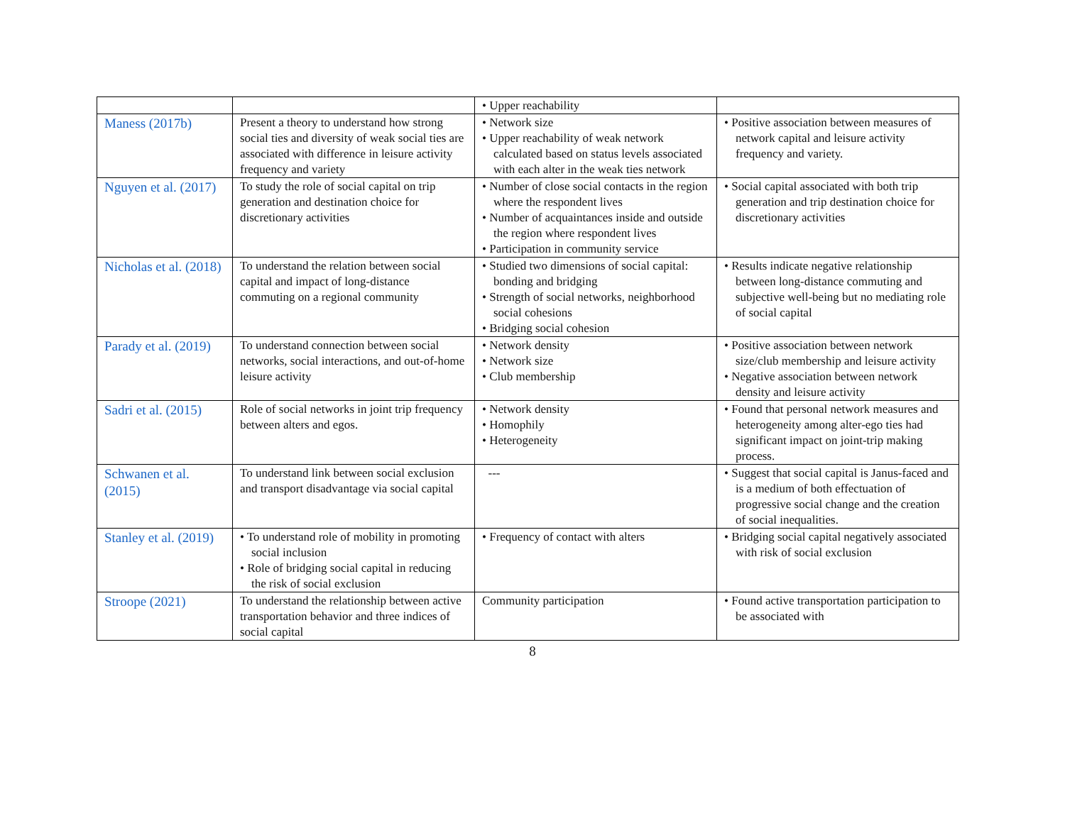| | | • Upper reachability | |
| Maness (2017b) | Present a theory to understand how strong social ties and diversity of weak social ties are associated with difference in leisure activity frequency and variety | • Network size • Upper reachability of weak network calculated based on status levels associated with each alter in the weak ties network | • Positive association between measures of network capital and leisure activity frequency and variety. |
| Nguyen et al. (2017) | To study the role of social capital on trip generation and destination choice for discretionary activities | • Number of close social contacts in the region where the respondent lives • Number of acquaintances inside and outside the region where respondent lives • Participation in community service | • Social capital associated with both trip generation and trip destination choice for discretionary activities |
| Nicholas et al. (2018) | To understand the relation between social capital and impact of long-distance commuting on a regional community | • Studied two dimensions of social capital: bonding and bridging • Strength of social networks, neighborhood social cohesions • Bridging social cohesion | • Results indicate negative relationship between long-distance commuting and subjective well-being but no mediating role of social capital |
| Parady et al. (2019) | To understand connection between social networks, social interactions, and out-of-home leisure activity | • Network density • Network size • Club membership | • Positive association between network size/club membership and leisure activity • Negative association between network density and leisure activity |
| Sadri et al. (2015) | Role of social networks in joint trip frequency between alters and egos. | • Network density • Homophily • Heterogeneity | • Found that personal network measures and heterogeneity among alter-ego ties had significant impact on joint-trip making process. |
| Schwanen et al. (2015) | To understand link between social exclusion and transport disadvantage via social capital | --- | • Suggest that social capital is Janus-faced and is a medium of both effectuation of progressive social change and the creation of social inequalities. |
| Stanley et al. (2019) | • To understand role of mobility in promoting social inclusion • Role of bridging social capital in reducing the risk of social exclusion | • Frequency of contact with alters | • Bridging social capital negatively associated with risk of social exclusion |
| Stroope (2021) | To understand the relationship between active transportation behavior and three indices of social capital | Community participation | • Found active transportation participation to be associated with |
8